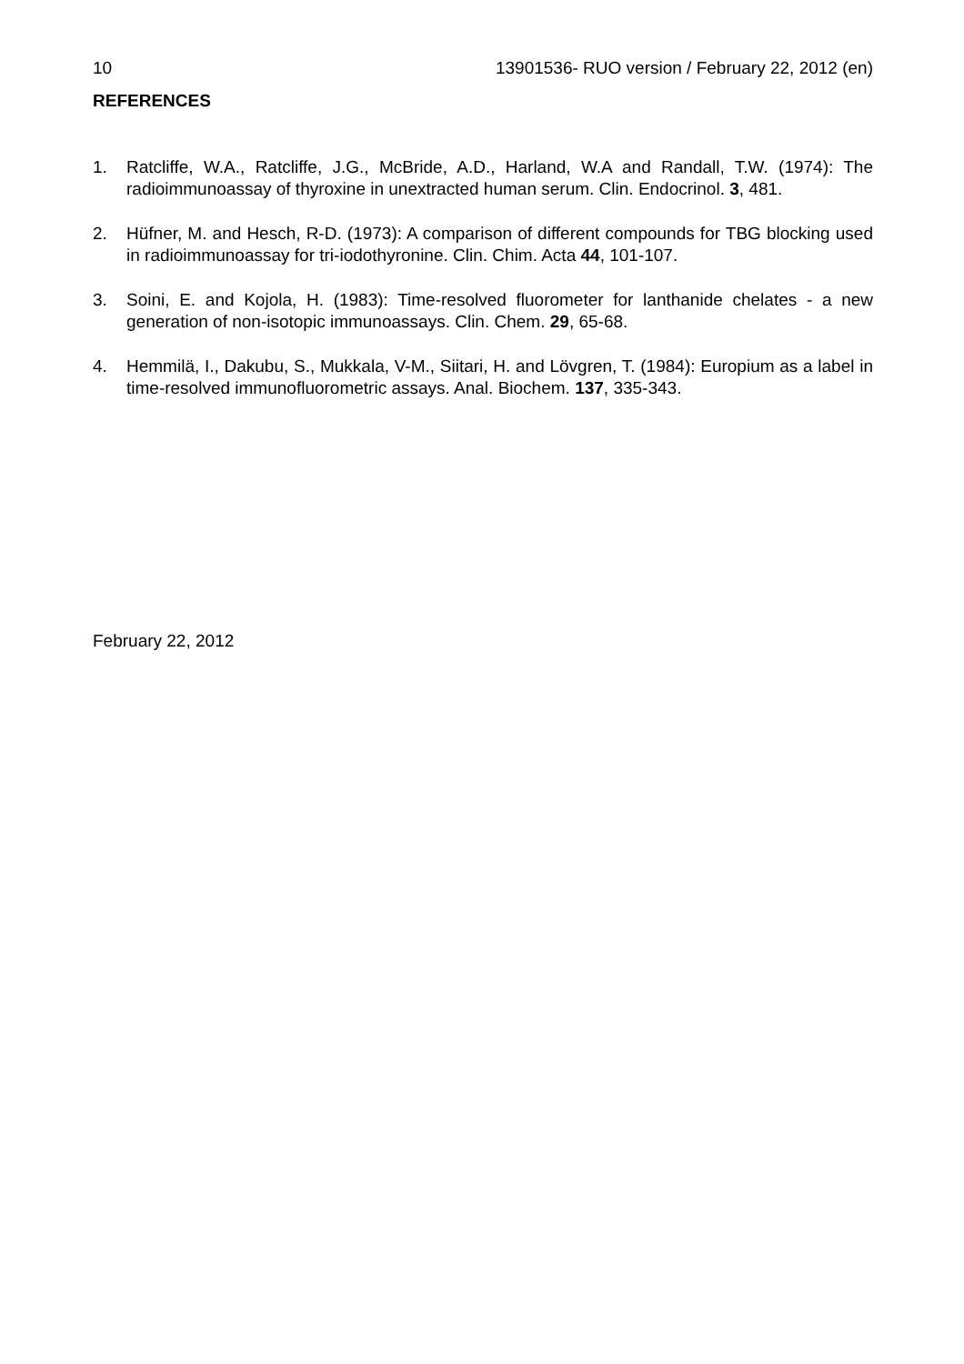10 13901536- RUO version / February 22, 2012 (en)
REFERENCES
1. Ratcliffe, W.A., Ratcliffe, J.G., McBride, A.D., Harland, W.A and Randall, T.W. (1974): The radioimmunoassay of thyroxine in unextracted human serum. Clin. Endocrinol. 3, 481.
2. Hüfner, M. and Hesch, R-D. (1973): A comparison of different compounds for TBG blocking used in radioimmunoassay for tri-iodothyronine. Clin. Chim. Acta 44, 101-107.
3. Soini, E. and Kojola, H. (1983): Time-resolved fluorometer for lanthanide chelates - a new generation of non-isotopic immunoassays. Clin. Chem. 29, 65-68.
4. Hemmilä, I., Dakubu, S., Mukkala, V-M., Siitari, H. and Lövgren, T. (1984): Europium as a label in time-resolved immunofluorometric assays. Anal. Biochem. 137, 335-343.
February 22, 2012